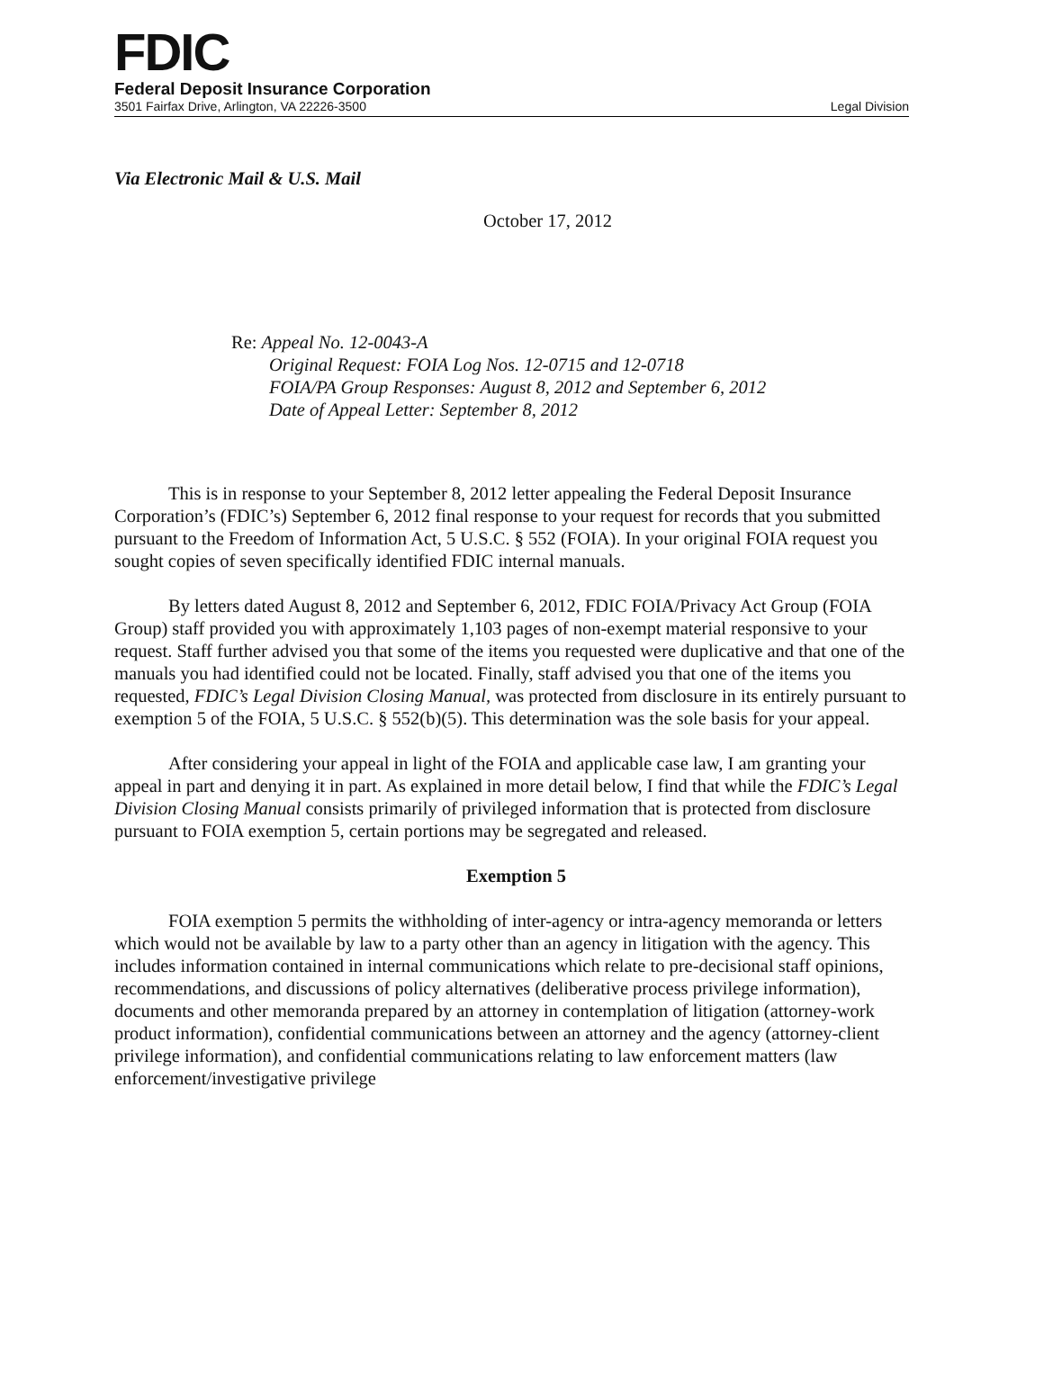FDIC
Federal Deposit Insurance Corporation
3501 Fairfax Drive, Arlington, VA 22226-3500 Legal Division
Via Electronic Mail & U.S. Mail
October 17, 2012
Re: Appeal No. 12-0043-A
Original Request: FOIA Log Nos. 12-0715 and 12-0718
FOIA/PA Group Responses: August 8, 2012 and September 6, 2012
Date of Appeal Letter: September 8, 2012
This is in response to your September 8, 2012 letter appealing the Federal Deposit Insurance Corporation’s (FDIC’s) September 6, 2012 final response to your request for records that you submitted pursuant to the Freedom of Information Act, 5 U.S.C. § 552 (FOIA). In your original FOIA request you sought copies of seven specifically identified FDIC internal manuals.
By letters dated August 8, 2012 and September 6, 2012, FDIC FOIA/Privacy Act Group (FOIA Group) staff provided you with approximately 1,103 pages of non-exempt material responsive to your request. Staff further advised you that some of the items you requested were duplicative and that one of the manuals you had identified could not be located. Finally, staff advised you that one of the items you requested, FDIC’s Legal Division Closing Manual, was protected from disclosure in its entirely pursuant to exemption 5 of the FOIA, 5 U.S.C. § 552(b)(5). This determination was the sole basis for your appeal.
After considering your appeal in light of the FOIA and applicable case law, I am granting your appeal in part and denying it in part. As explained in more detail below, I find that while the FDIC’s Legal Division Closing Manual consists primarily of privileged information that is protected from disclosure pursuant to FOIA exemption 5, certain portions may be segregated and released.
Exemption 5
FOIA exemption 5 permits the withholding of inter-agency or intra-agency memoranda or letters which would not be available by law to a party other than an agency in litigation with the agency. This includes information contained in internal communications which relate to pre-decisional staff opinions, recommendations, and discussions of policy alternatives (deliberative process privilege information), documents and other memoranda prepared by an attorney in contemplation of litigation (attorney-work product information), confidential communications between an attorney and the agency (attorney-client privilege information), and confidential communications relating to law enforcement matters (law enforcement/investigative privilege